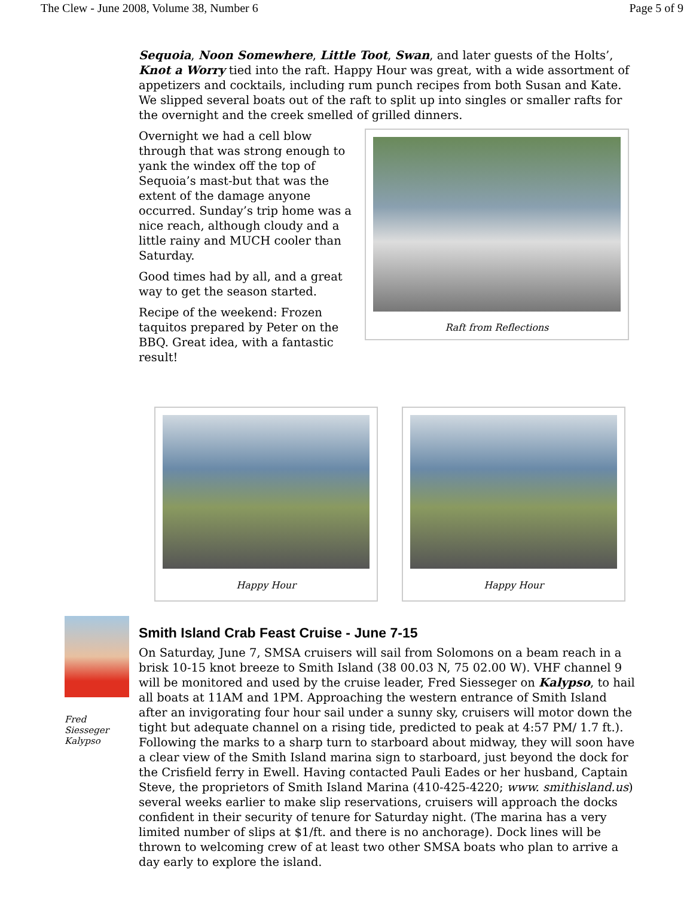The Clew - June 2008, Volume 38, Number 6 Page 5 of 9
Sequoia, Noon Somewhere, Little Toot, Swan, and later guests of the Holts’, Knot a Worry tied into the raft. Happy Hour was great, with a wide assortment of appetizers and cocktails, including rum punch recipes from both Susan and Kate. We slipped several boats out of the raft to split up into singles or smaller rafts for the overnight and the creek smelled of grilled dinners.
Overnight we had a cell blow through that was strong enough to yank the windex off the top of Sequoia’s mast-but that was the extent of the damage anyone occurred. Sunday’s trip home was a nice reach, although cloudy and a little rainy and MUCH cooler than Saturday.
Good times had by all, and a great way to get the season started.
Recipe of the weekend: Frozen taquitos prepared by Peter on the BBQ. Great idea, with a fantastic result!
Raft from Reflections
Happy Hour Happy Hour
Fred Siesseger
Kalypso
Smith Island Crab Feast Cruise - June 7-15
On Saturday, June 7, SMSA cruisers will sail from Solomons on a beam reach in a brisk 10-15 knot breeze to Smith Island (38 00.03 N, 75 02.00 W). VHF channel 9 will be monitored and used by the cruise leader, Fred Siesseger on Kalypso, to hail all boats at 11AM and 1PM. Approaching the western entrance of Smith Island after an invigorating four hour sail under a sunny sky, cruisers will motor down the tight but adequate channel on a rising tide, predicted to peak at 4:57 PM/ 1.7 ft.). Following the marks to a sharp turn to starboard about midway, they will soon have a clear view of the Smith Island marina sign to starboard, just beyond the dock for the Crisfield ferry in Ewell. Having contacted Pauli Eades or her husband, Captain Steve, the proprietors of Smith Island Marina (410-425-4220; www. smithisland.us) several weeks earlier to make slip reservations, cruisers will approach the docks confident in their security of tenure for Saturday night. (The marina has a very limited number of slips at $1/ft. and there is no anchorage). Dock lines will be thrown to welcoming crew of at least two other SMSA boats who plan to arrive a day early to explore the island.